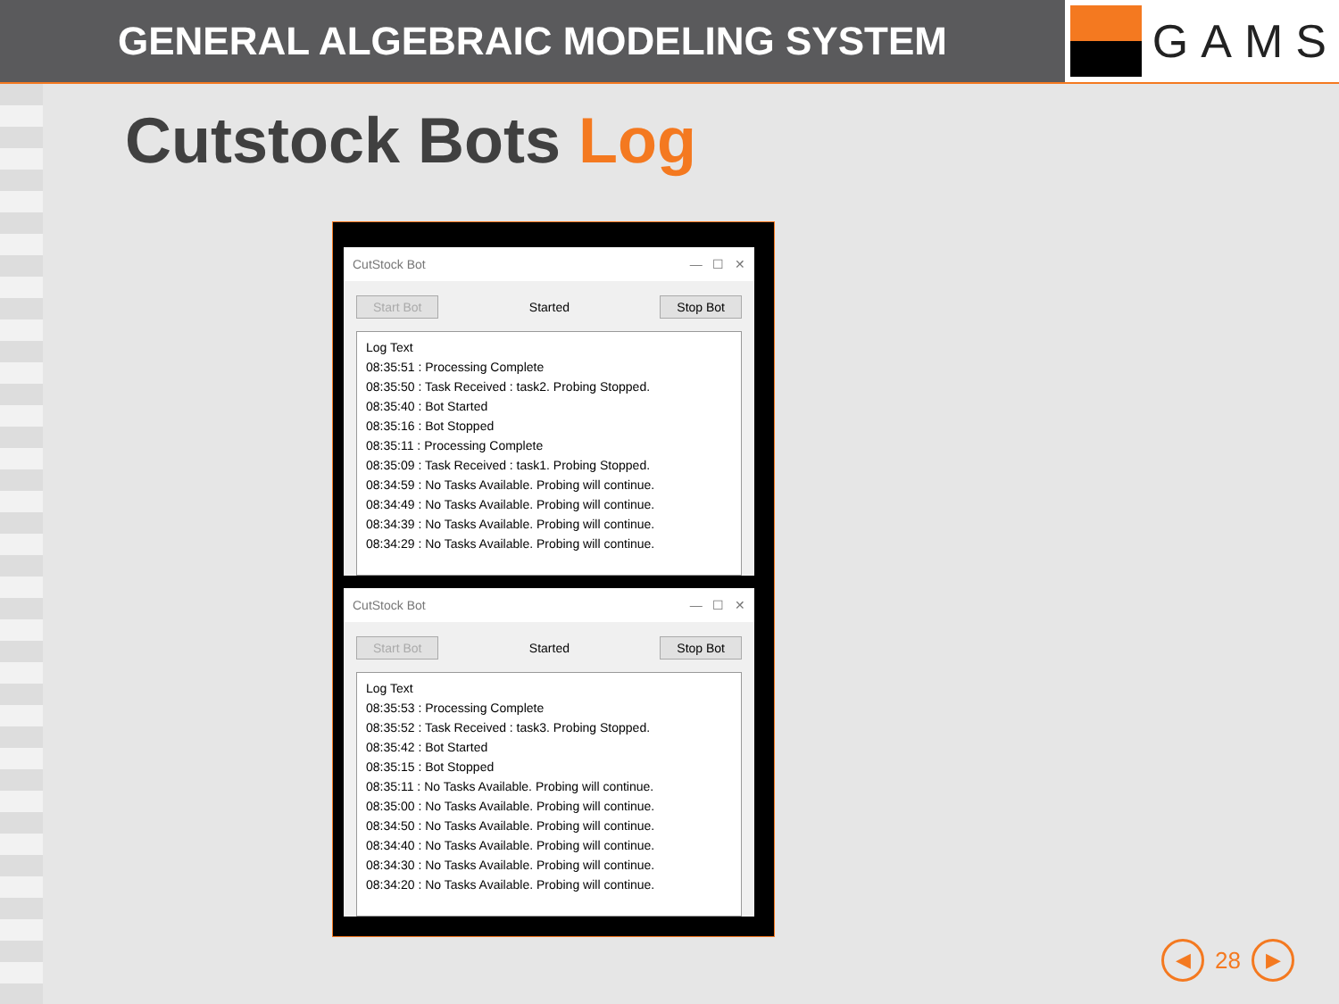GENERAL ALGEBRAIC MODELING SYSTEM
GAMS
Cutstock Bots Log
CutStock Bot — ☐ ✕
Start Bot Started Stop Bot
Log Text
08:35:51 : Processing Complete
08:35:50 : Task Received : task2. Probing Stopped.
08:35:40 : Bot Started
08:35:16 : Bot Stopped
08:35:11 : Processing Complete
08:35:09 : Task Received : task1. Probing Stopped.
08:34:59 : No Tasks Available. Probing will continue.
08:34:49 : No Tasks Available. Probing will continue.
08:34:39 : No Tasks Available. Probing will continue.
08:34:29 : No Tasks Available. Probing will continue.
CutStock Bot — ☐ ✕
Start Bot Started Stop Bot
Log Text
08:35:53 : Processing Complete
08:35:52 : Task Received : task3. Probing Stopped.
08:35:42 : Bot Started
08:35:15 : Bot Stopped
08:35:11 : No Tasks Available. Probing will continue.
08:35:00 : No Tasks Available. Probing will continue.
08:34:50 : No Tasks Available. Probing will continue.
08:34:40 : No Tasks Available. Probing will continue.
08:34:30 : No Tasks Available. Probing will continue.
08:34:20 : No Tasks Available. Probing will continue.
◀ 28 ▶